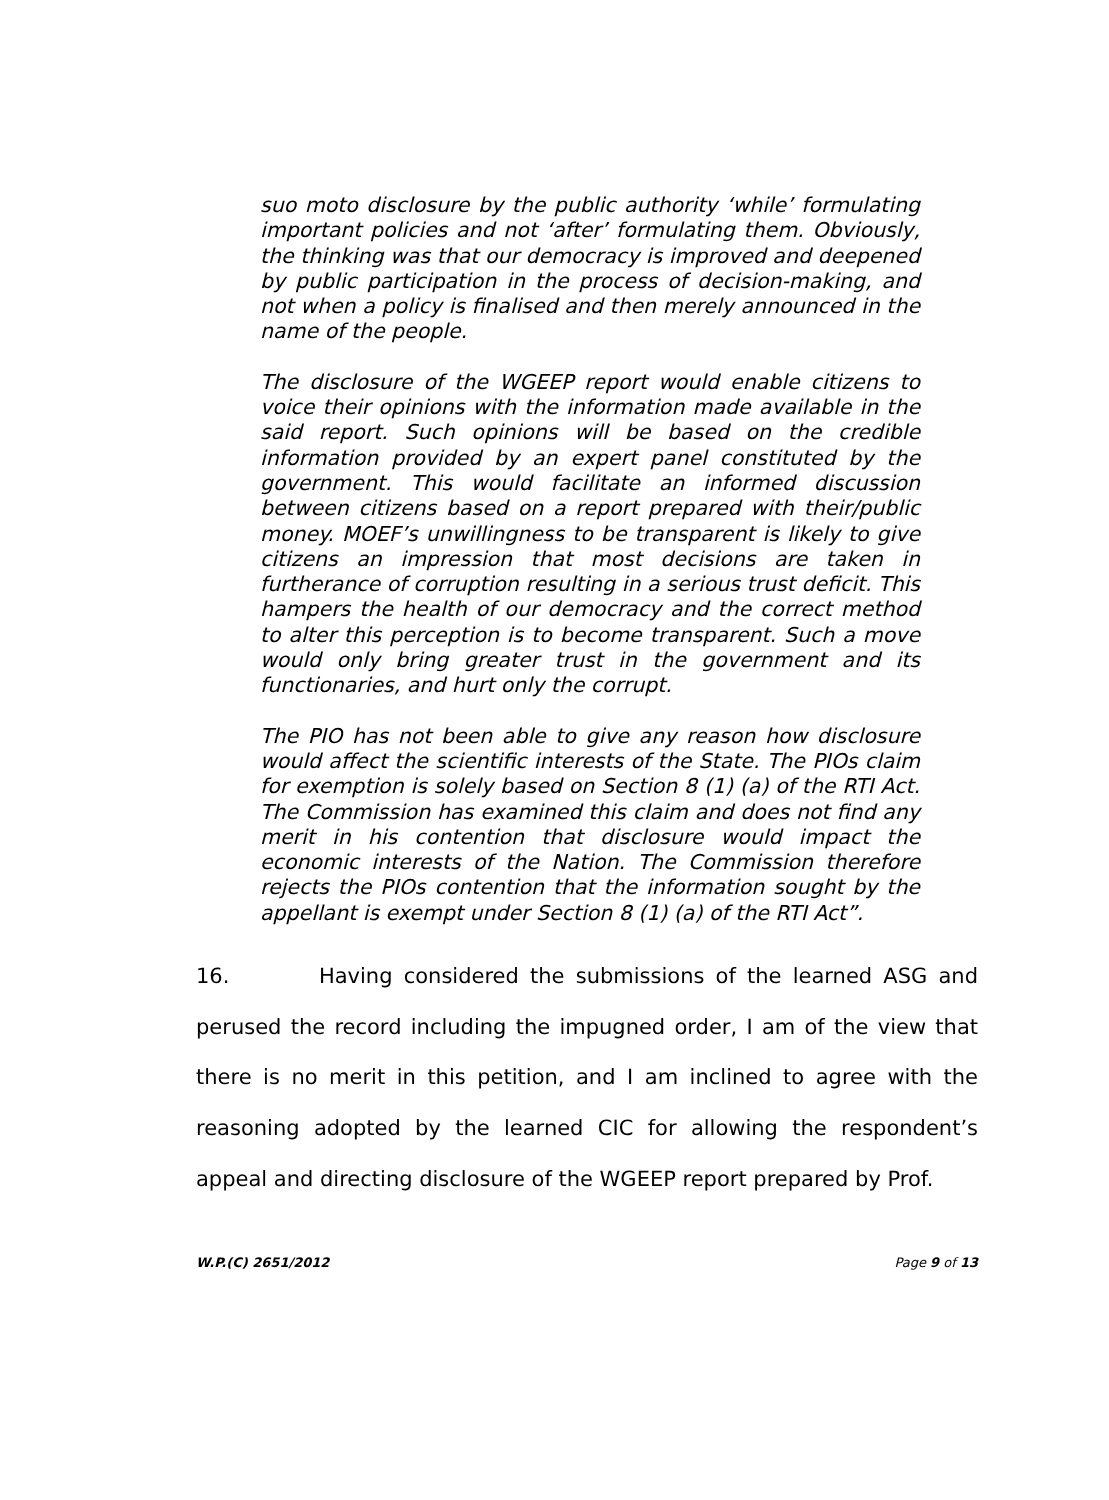suo moto disclosure by the public authority ‘while’ formulating important policies and not ‘after’ formulating them. Obviously, the thinking was that our democracy is improved and deepened by public participation in the process of decision-making, and not when a policy is finalised and then merely announced in the name of the people.
The disclosure of the WGEEP report would enable citizens to voice their opinions with the information made available in the said report. Such opinions will be based on the credible information provided by an expert panel constituted by the government. This would facilitate an informed discussion between citizens based on a report prepared with their/public money. MOEF’s unwillingness to be transparent is likely to give citizens an impression that most decisions are taken in furtherance of corruption resulting in a serious trust deficit. This hampers the health of our democracy and the correct method to alter this perception is to become transparent. Such a move would only bring greater trust in the government and its functionaries, and hurt only the corrupt.
The PIO has not been able to give any reason how disclosure would affect the scientific interests of the State. The PIOs claim for exemption is solely based on Section 8 (1) (a) of the RTI Act. The Commission has examined this claim and does not find any merit in his contention that disclosure would impact the economic interests of the Nation. The Commission therefore rejects the PIOs contention that the information sought by the appellant is exempt under Section 8 (1) (a) of the RTI Act”.
16. Having considered the submissions of the learned ASG and perused the record including the impugned order, I am of the view that there is no merit in this petition, and I am inclined to agree with the reasoning adopted by the learned CIC for allowing the respondent’s appeal and directing disclosure of the WGEEP report prepared by Prof.
W.P.(C) 2651/2012 Page 9 of 13